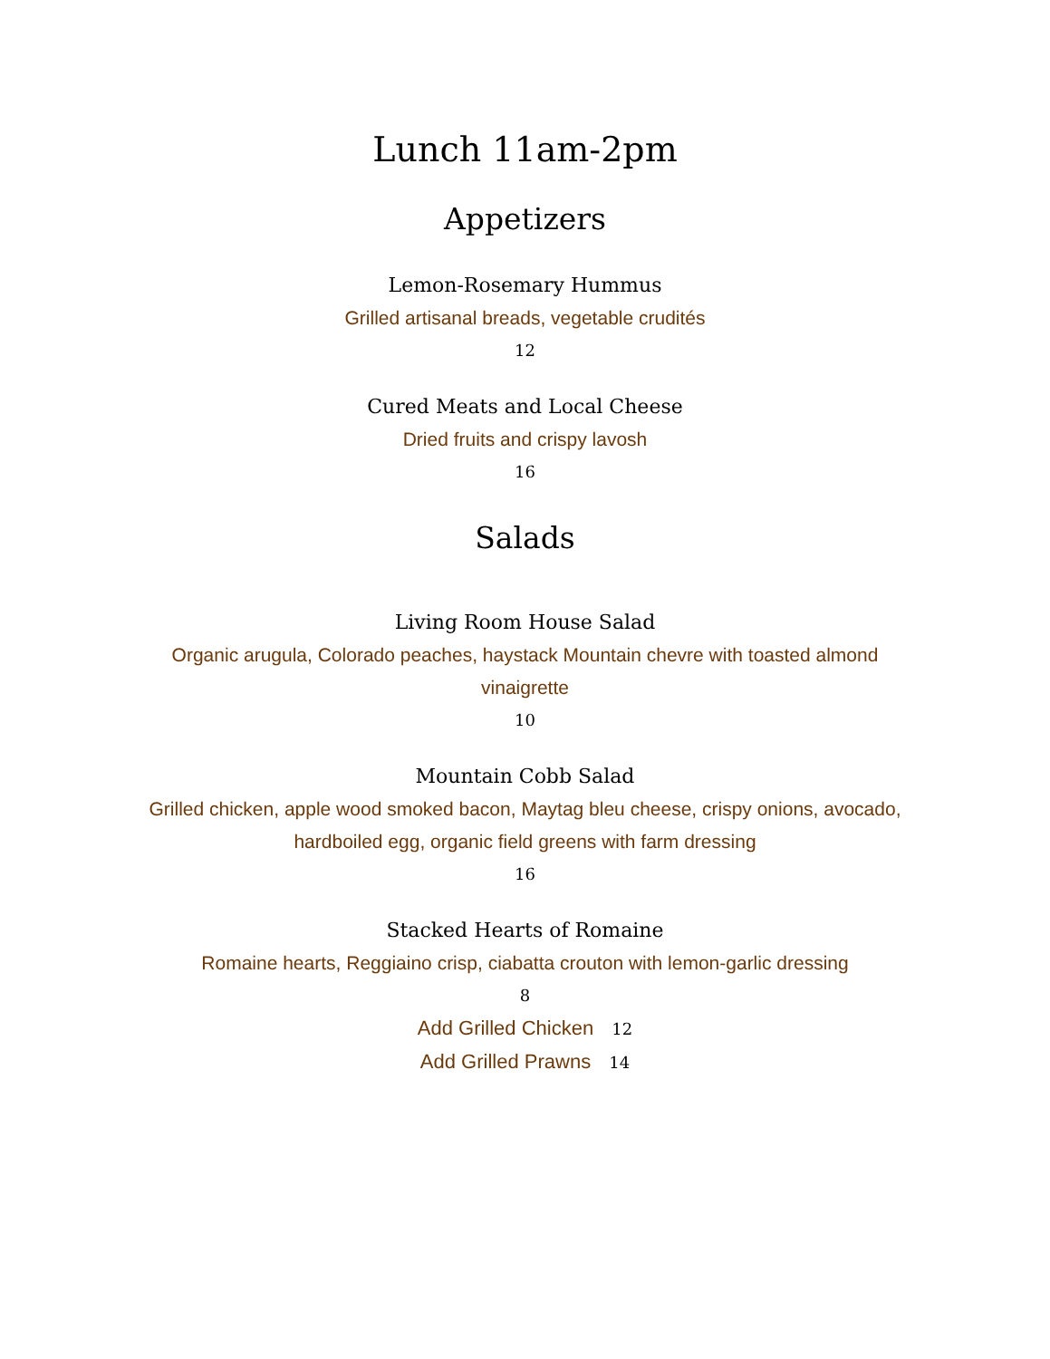Lunch 11am-2pm
Appetizers
Lemon-Rosemary Hummus
Grilled artisanal breads, vegetable crudités
12
Cured Meats and Local Cheese
Dried fruits and crispy lavosh
16
Salads
Living Room House Salad
Organic arugula, Colorado peaches, haystack Mountain chevre with toasted almond vinaigrette
10
Mountain Cobb Salad
Grilled chicken, apple wood smoked bacon, Maytag bleu cheese, crispy onions, avocado, hardboiled egg, organic field greens with farm dressing
16
Stacked Hearts of Romaine
Romaine hearts, Reggiaino crisp, ciabatta crouton with lemon-garlic dressing
8
Add Grilled Chicken 12
Add Grilled Prawns 14